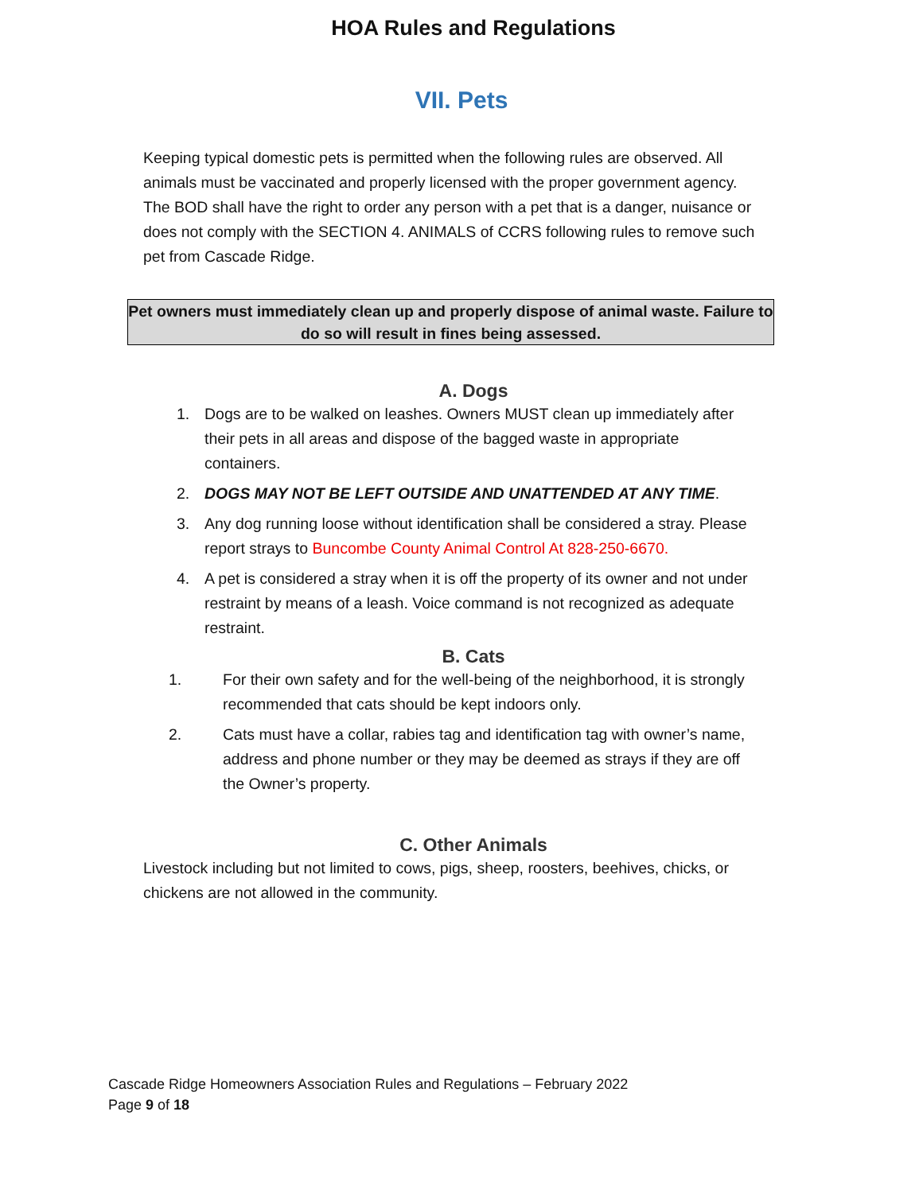HOA Rules and Regulations
VII. Pets
Keeping typical domestic pets is permitted when the following rules are observed. All animals must be vaccinated and properly licensed with the proper government agency. The BOD shall have the right to order any person with a pet that is a danger, nuisance or does not comply with the SECTION 4. ANIMALS of CCRS following rules to remove such pet from Cascade Ridge.
Pet owners must immediately clean up and properly dispose of animal waste. Failure to do so will result in fines being assessed.
A. Dogs
1. Dogs are to be walked on leashes. Owners MUST clean up immediately after their pets in all areas and dispose of the bagged waste in appropriate containers.
2. DOGS MAY NOT BE LEFT OUTSIDE AND UNATTENDED AT ANY TIME.
3. Any dog running loose without identification shall be considered a stray. Please report strays to Buncombe County Animal Control At 828-250-6670.
4. A pet is considered a stray when it is off the property of its owner and not under restraint by means of a leash. Voice command is not recognized as adequate restraint.
B. Cats
1. For their own safety and for the well-being of the neighborhood, it is strongly recommended that cats should be kept indoors only.
2. Cats must have a collar, rabies tag and identification tag with owner’s name, address and phone number or they may be deemed as strays if they are off the Owner’s property.
C. Other Animals
Livestock including but not limited to cows, pigs, sheep, roosters, beehives, chicks, or chickens are not allowed in the community.
Cascade Ridge Homeowners Association Rules and Regulations – February 2022
Page 9 of 18